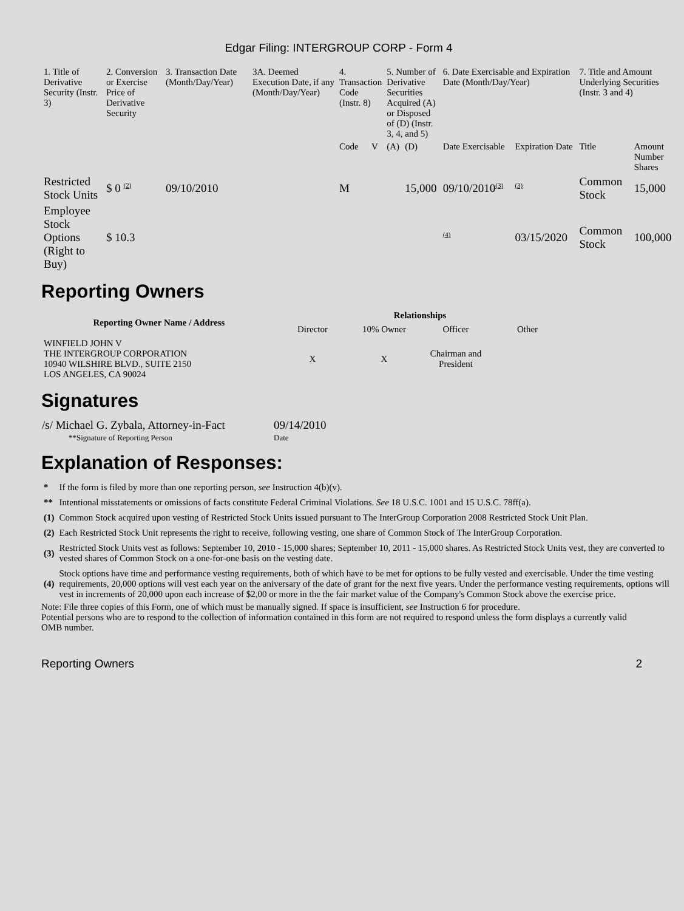Edgar Filing: INTERGROUP CORP - Form 4
| 1. Title of Derivative Security (Instr. 3) | 2. Conversion or Exercise Price of Derivative Security | 3. Transaction Date (Month/Day/Year) | 3A. Deemed Execution Date, if any (Month/Day/Year) | 4. Transaction Code (Instr. 8) | | 5. Number of Derivative Securities Acquired (A) or Disposed of (D) (Instr. 3, 4, and 5) | | 6. Date Exercisable and Expiration Date (Month/Day/Year) | | 7. Title and Amount Underlying Securities (Instr. 3 and 4) | |
| --- | --- | --- | --- | --- | --- | --- | --- | --- | --- | --- | --- |
| | | | | Code | V | (A) | (D) | Date Exercisable | Expiration Date | Title | Amount Number Shares |
| Restricted Stock Units | $ 0 <sup>(2)</sup> | 09/10/2010 | | M | | | 15,000 | 09/10/2010<sup>(3)</sup> | <sup>(3)</sup> | Common Stock | 15,000 |
| Employee Stock Options (Right to Buy) | $ 10.3 | | | | | | | <sup>(4)</sup> | 03/15/2020 | Common Stock | 100,000 |
Reporting Owners
| Reporting Owner Name / Address | Relationships | | | |
| --- | --- | --- | --- | --- |
| | Director | 10% Owner | Officer | Other |
| WINFIELD JOHN V THE INTERGROUP CORPORATION 10940 WILSHIRE BLVD., SUITE 2150 LOS ANGELES, CA 90024 | X | X | Chairman and President | |
Signatures
| /s/ Michael G. Zybala, Attorney-in-Fact | 09/14/2010 |
| **Signature of Reporting Person | Date |
Explanation of Responses:
| * | If the form is filed by more than one reporting person, see Instruction 4(b)(v). |
| ** | Intentional misstatements or omissions of facts constitute Federal Criminal Violations. See 18 U.S.C. 1001 and 15 U.S.C. 78ff(a). |
| (1) | Common Stock acquired upon vesting of Restricted Stock Units issued pursuant to The InterGroup Corporation 2008 Restricted Stock Unit Plan. |
| (2) | Each Restricted Stock Unit represents the right to receive, following vesting, one share of Common Stock of The InterGroup Corporation. |
| (3) | Restricted Stock Units vest as follows: September 10, 2010 - 15,000 shares; September 10, 2011 - 15,000 shares. As Restricted Stock Units vest, they are converted to vested shares of Common Stock on a one-for-one basis on the vesting date. |
| (4) | Stock options have time and performance vesting requirements, both of which have to be met for options to be fully vested and exercisable. Under the time vesting requirements, 20,000 options will vest each year on the aniversary of the date of grant for the next five years. Under the performance vesting requirements, options will vest in increments of 20,000 upon each increase of $2,00 or more in the the fair market value of the Company's Common Stock above the exercise price. |
Note: File three copies of this Form, one of which must be manually signed. If space is insufficient, see Instruction 6 for procedure.
Potential persons who are to respond to the collection of information contained in this form are not required to respond unless the form displays a currently valid OMB number.
Reporting Owners 2